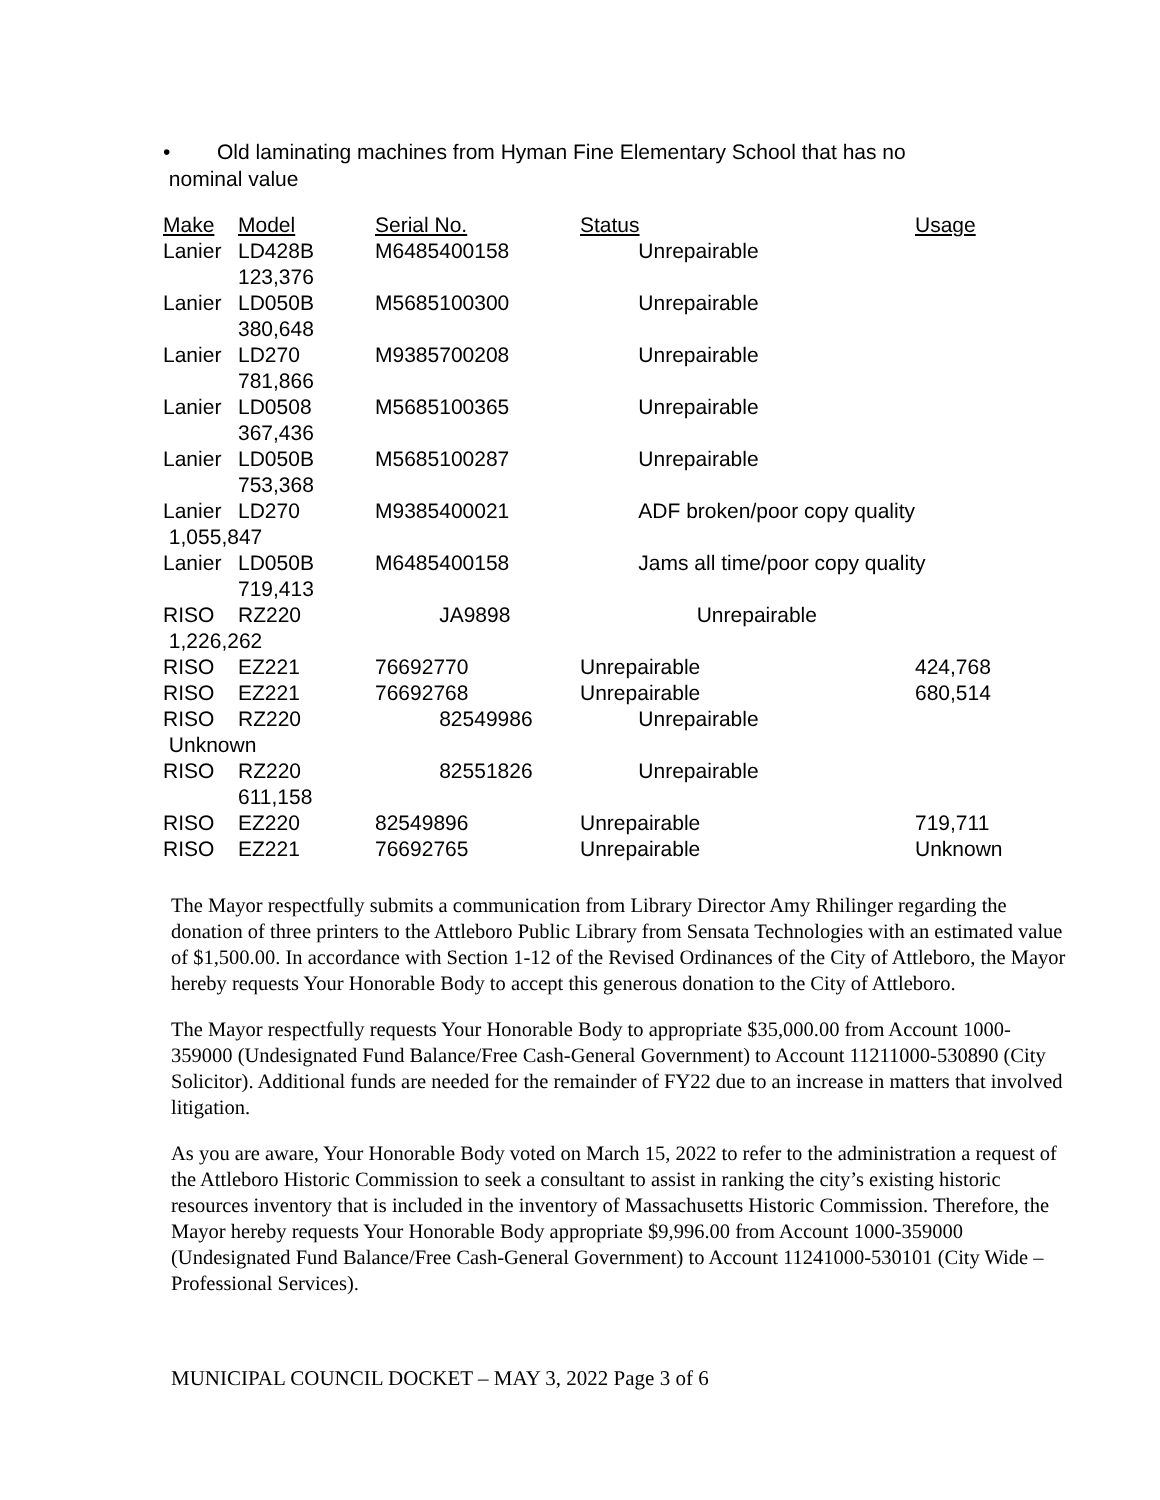• Old laminating machines from Hyman Fine Elementary School that has no
nominal value
| Make | Model | Serial No. | Status | Usage |
| --- | --- | --- | --- | --- |
| Lanier | LD428B 123,376 | M6485400158 | Unrepairable | |
| Lanier | LD050B 380,648 | M5685100300 | Unrepairable | |
| Lanier | LD270 781,866 | M9385700208 | Unrepairable | |
| Lanier | LD0508 367,436 | M5685100365 | Unrepairable | |
| Lanier | LD050B 753,368 | M5685100287 | Unrepairable | |
| Lanier | LD270 | M9385400021 | ADF broken/poor copy quality | |
| 1,055,847 | | | | |
| Lanier | LD050B 719,413 | M6485400158 | Jams all time/poor copy quality | |
| RISO | RZ220 | JA9898 | Unrepairable | |
| 1,226,262 | | | | |
| RISO | EZ221 | 76692770 | Unrepairable | 424,768 |
| RISO | EZ221 | 76692768 | Unrepairable | 680,514 |
| RISO | RZ220 | 82549986 | Unrepairable | |
| Unknown | | | | |
| RISO | RZ220 611,158 | 82551826 | Unrepairable | |
| RISO | EZ220 | 82549896 | Unrepairable | 719,711 |
| RISO | EZ221 | 76692765 | Unrepairable | Unknown |
The Mayor respectfully submits a communication from Library Director Amy Rhilinger regarding the donation of three printers to the Attleboro Public Library from Sensata Technologies with an estimated value of $1,500.00. In accordance with Section 1-12 of the Revised Ordinances of the City of Attleboro, the Mayor hereby requests Your Honorable Body to accept this generous donation to the City of Attleboro.
The Mayor respectfully requests Your Honorable Body to appropriate $35,000.00 from Account 1000-359000 (Undesignated Fund Balance/Free Cash-General Government) to Account 11211000-530890 (City Solicitor). Additional funds are needed for the remainder of FY22 due to an increase in matters that involved litigation.
As you are aware, Your Honorable Body voted on March 15, 2022 to refer to the administration a request of the Attleboro Historic Commission to seek a consultant to assist in ranking the city’s existing historic resources inventory that is included in the inventory of Massachusetts Historic Commission. Therefore, the Mayor hereby requests Your Honorable Body appropriate $9,996.00 from Account 1000-359000 (Undesignated Fund Balance/Free Cash-General Government) to Account 11241000-530101 (City Wide – Professional Services).
MUNICIPAL COUNCIL DOCKET – MAY 3, 2022 Page 3 of 6